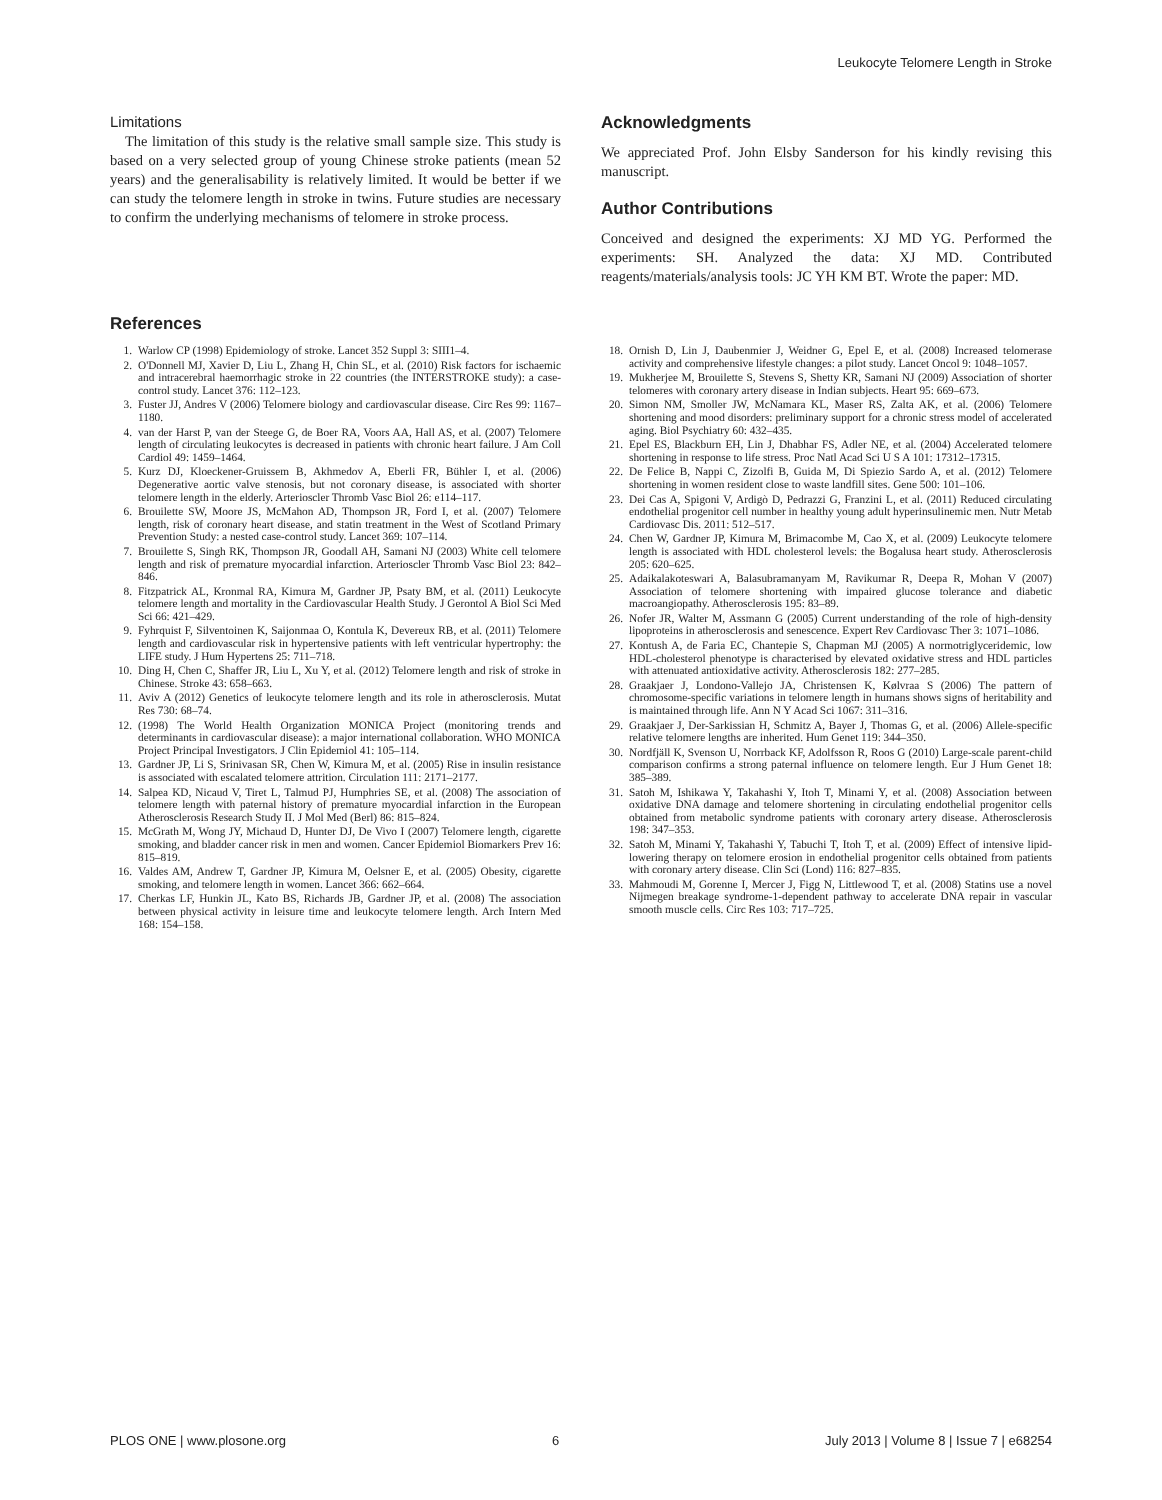Leukocyte Telomere Length in Stroke
Limitations
The limitation of this study is the relative small sample size. This study is based on a very selected group of young Chinese stroke patients (mean 52 years) and the generalisability is relatively limited. It would be better if we can study the telomere length in stroke in twins. Future studies are necessary to confirm the underlying mechanisms of telomere in stroke process.
Acknowledgments
We appreciated Prof. John Elsby Sanderson for his kindly revising this manuscript.
Author Contributions
Conceived and designed the experiments: XJ MD YG. Performed the experiments: SH. Analyzed the data: XJ MD. Contributed reagents/materials/analysis tools: JC YH KM BT. Wrote the paper: MD.
References
1. Warlow CP (1998) Epidemiology of stroke. Lancet 352 Suppl 3: SIII1–4.
2. O'Donnell MJ, Xavier D, Liu L, Zhang H, Chin SL, et al. (2010) Risk factors for ischaemic and intracerebral haemorrhagic stroke in 22 countries (the INTERSTROKE study): a case-control study. Lancet 376: 112–123.
3. Fuster JJ, Andres V (2006) Telomere biology and cardiovascular disease. Circ Res 99: 1167–1180.
4. van der Harst P, van der Steege G, de Boer RA, Voors AA, Hall AS, et al. (2007) Telomere length of circulating leukocytes is decreased in patients with chronic heart failure. J Am Coll Cardiol 49: 1459–1464.
5. Kurz DJ, Kloeckener-Gruissem B, Akhmedov A, Eberli FR, Bühler I, et al. (2006) Degenerative aortic valve stenosis, but not coronary disease, is associated with shorter telomere length in the elderly. Arterioscler Thromb Vasc Biol 26: e114–117.
6. Brouilette SW, Moore JS, McMahon AD, Thompson JR, Ford I, et al. (2007) Telomere length, risk of coronary heart disease, and statin treatment in the West of Scotland Primary Prevention Study: a nested case-control study. Lancet 369: 107–114.
7. Brouilette S, Singh RK, Thompson JR, Goodall AH, Samani NJ (2003) White cell telomere length and risk of premature myocardial infarction. Arterioscler Thromb Vasc Biol 23: 842–846.
8. Fitzpatrick AL, Kronmal RA, Kimura M, Gardner JP, Psaty BM, et al. (2011) Leukocyte telomere length and mortality in the Cardiovascular Health Study. J Gerontol A Biol Sci Med Sci 66: 421–429.
9. Fyhrquist F, Silventoinen K, Saijonmaa O, Kontula K, Devereux RB, et al. (2011) Telomere length and cardiovascular risk in hypertensive patients with left ventricular hypertrophy: the LIFE study. J Hum Hypertens 25: 711–718.
10. Ding H, Chen C, Shaffer JR, Liu L, Xu Y, et al. (2012) Telomere length and risk of stroke in Chinese. Stroke 43: 658–663.
11. Aviv A (2012) Genetics of leukocyte telomere length and its role in atherosclerosis. Mutat Res 730: 68–74.
12. (1998) The World Health Organization MONICA Project (monitoring trends and determinants in cardiovascular disease): a major international collaboration. WHO MONICA Project Principal Investigators. J Clin Epidemiol 41: 105–114.
13. Gardner JP, Li S, Srinivasan SR, Chen W, Kimura M, et al. (2005) Rise in insulin resistance is associated with escalated telomere attrition. Circulation 111: 2171–2177.
14. Salpea KD, Nicaud V, Tiret L, Talmud PJ, Humphries SE, et al. (2008) The association of telomere length with paternal history of premature myocardial infarction in the European Atherosclerosis Research Study II. J Mol Med (Berl) 86: 815–824.
15. McGrath M, Wong JY, Michaud D, Hunter DJ, De Vivo I (2007) Telomere length, cigarette smoking, and bladder cancer risk in men and women. Cancer Epidemiol Biomarkers Prev 16: 815–819.
16. Valdes AM, Andrew T, Gardner JP, Kimura M, Oelsner E, et al. (2005) Obesity, cigarette smoking, and telomere length in women. Lancet 366: 662–664.
17. Cherkas LF, Hunkin JL, Kato BS, Richards JB, Gardner JP, et al. (2008) The association between physical activity in leisure time and leukocyte telomere length. Arch Intern Med 168: 154–158.
18. Ornish D, Lin J, Daubenmier J, Weidner G, Epel E, et al. (2008) Increased telomerase activity and comprehensive lifestyle changes: a pilot study. Lancet Oncol 9: 1048–1057.
19. Mukherjee M, Brouilette S, Stevens S, Shetty KR, Samani NJ (2009) Association of shorter telomeres with coronary artery disease in Indian subjects. Heart 95: 669–673.
20. Simon NM, Smoller JW, McNamara KL, Maser RS, Zalta AK, et al. (2006) Telomere shortening and mood disorders: preliminary support for a chronic stress model of accelerated aging. Biol Psychiatry 60: 432–435.
21. Epel ES, Blackburn EH, Lin J, Dhabhar FS, Adler NE, et al. (2004) Accelerated telomere shortening in response to life stress. Proc Natl Acad Sci U S A 101: 17312–17315.
22. De Felice B, Nappi C, Zizolfi B, Guida M, Di Spiezio Sardo A, et al. (2012) Telomere shortening in women resident close to waste landfill sites. Gene 500: 101–106.
23. Dei Cas A, Spigoni V, Ardigò D, Pedrazzi G, Franzini L, et al. (2011) Reduced circulating endothelial progenitor cell number in healthy young adult hyperinsulinemic men. Nutr Metab Cardiovasc Dis. 2011: 512–517.
24. Chen W, Gardner JP, Kimura M, Brimacombe M, Cao X, et al. (2009) Leukocyte telomere length is associated with HDL cholesterol levels: the Bogalusa heart study. Atherosclerosis 205: 620–625.
25. Adaikalakoteswari A, Balasubramanyam M, Ravikumar R, Deepa R, Mohan V (2007) Association of telomere shortening with impaired glucose tolerance and diabetic macroangiopathy. Atherosclerosis 195: 83–89.
26. Nofer JR, Walter M, Assmann G (2005) Current understanding of the role of high-density lipoproteins in atherosclerosis and senescence. Expert Rev Cardiovasc Ther 3: 1071–1086.
27. Kontush A, de Faria EC, Chantepie S, Chapman MJ (2005) A normotriglyceridemic, low HDL-cholesterol phenotype is characterised by elevated oxidative stress and HDL particles with attenuated antioxidative activity. Atherosclerosis 182: 277–285.
28. Graakjaer J, Londono-Vallejo JA, Christensen K, Kølvraa S (2006) The pattern of chromosome-specific variations in telomere length in humans shows signs of heritability and is maintained through life. Ann N Y Acad Sci 1067: 311–316.
29. Graakjaer J, Der-Sarkissian H, Schmitz A, Bayer J, Thomas G, et al. (2006) Allele-specific relative telomere lengths are inherited. Hum Genet 119: 344–350.
30. Nordfjäll K, Svenson U, Norrback KF, Adolfsson R, Roos G (2010) Large-scale parent-child comparison confirms a strong paternal influence on telomere length. Eur J Hum Genet 18: 385–389.
31. Satoh M, Ishikawa Y, Takahashi Y, Itoh T, Minami Y, et al. (2008) Association between oxidative DNA damage and telomere shortening in circulating endothelial progenitor cells obtained from metabolic syndrome patients with coronary artery disease. Atherosclerosis 198: 347–353.
32. Satoh M, Minami Y, Takahashi Y, Tabuchi T, Itoh T, et al. (2009) Effect of intensive lipid-lowering therapy on telomere erosion in endothelial progenitor cells obtained from patients with coronary artery disease. Clin Sci (Lond) 116: 827–835.
33. Mahmoudi M, Gorenne I, Mercer J, Figg N, Littlewood T, et al. (2008) Statins use a novel Nijmegen breakage syndrome-1-dependent pathway to accelerate DNA repair in vascular smooth muscle cells. Circ Res 103: 717–725.
PLOS ONE | www.plosone.org 6 July 2013 | Volume 8 | Issue 7 | e68254